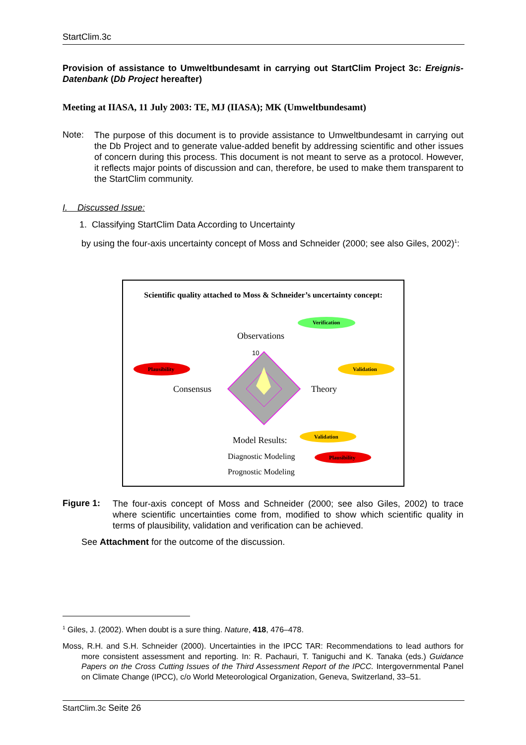StartClim.3c
Provision of assistance to Umweltbundesamt in carrying out StartClim Project 3c: Ereignis-Datenbank (Db Project hereafter)
Meeting at IIASA, 11 July 2003: TE, MJ (IIASA); MK (Umweltbundesamt)
Note:
The purpose of this document is to provide assistance to Umweltbundesamt in carrying out the Db Project and to generate value-added benefit by addressing scientific and other issues of concern during this process. This document is not meant to serve as a protocol. However, it reflects major points of discussion and can, therefore, be used to make them transparent to the StartClim community.
I. Discussed Issue:
1. Classifying StartClim Data According to Uncertainty
by using the four-axis uncertainty concept of Moss and Schneider (2000; see also Giles, 2002)<sup>1</sup>:
Scientific quality attached to Moss & Schneider’s uncertainty concept:
Verification
Observations
10
Plausibility Validation
Consensus Theory
Model Results: Validation
Diagnostic Modeling Plausibility
Prognostic Modeling
Figure 1:
The four-axis concept of Moss and Schneider (2000; see also Giles, 2002) to trace where scientific uncertainties come from, modified to show which scientific quality in terms of plausibility, validation and verification can be achieved.
See Attachment for the outcome of the discussion.
<sup>1</sup> Giles, J. (2002). When doubt is a sure thing. Nature, 418, 476–478.
Moss, R.H. and S.H. Schneider (2000). Uncertainties in the IPCC TAR: Recommendations to lead authors for more consistent assessment and reporting. In: R. Pachauri, T. Taniguchi and K. Tanaka (eds.) Guidance Papers on the Cross Cutting Issues of the Third Assessment Report of the IPCC. Intergovernmental Panel on Climate Change (IPCC), c/o World Meteorological Organization, Geneva, Switzerland, 33–51.
StartClim.3c Seite 26